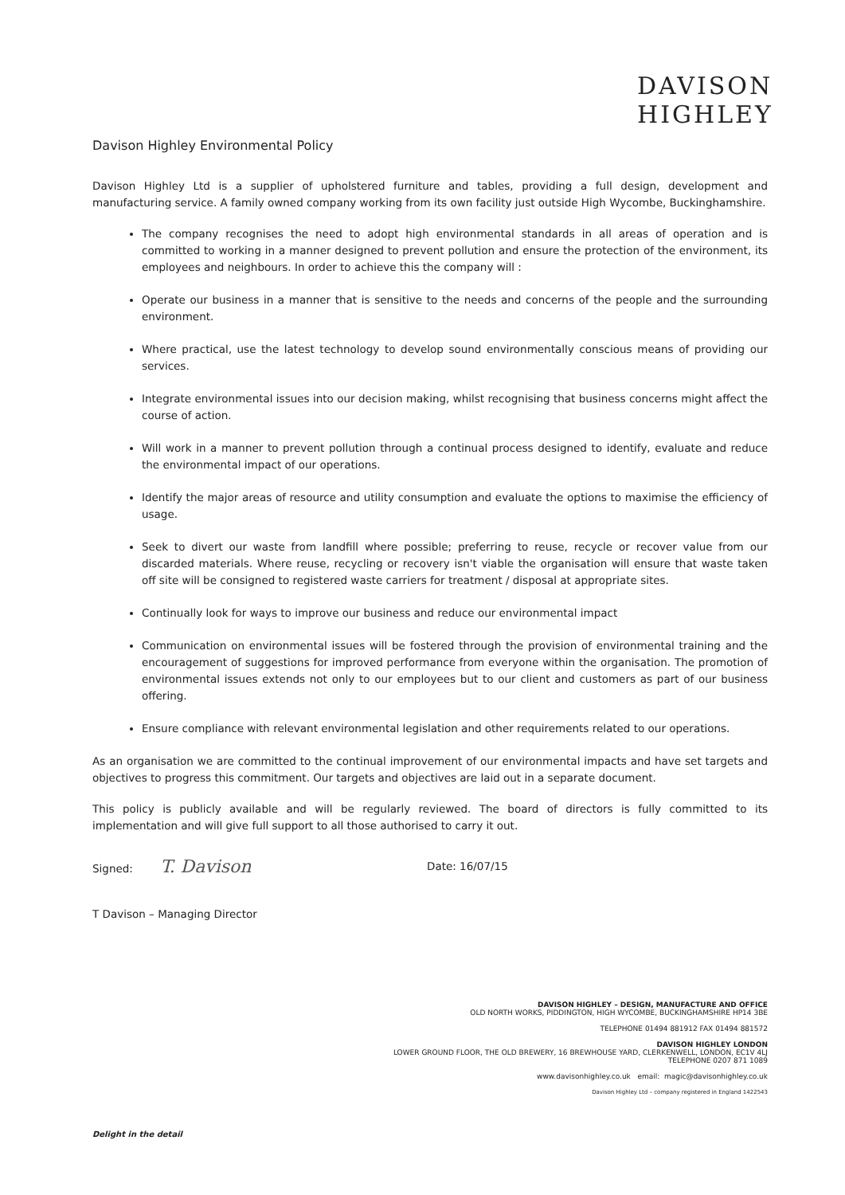DAVISON
HIGHLEY
Davison Highley Environmental Policy
Davison Highley Ltd is a supplier of upholstered furniture and tables, providing a full design, development and manufacturing service. A family owned company working from its own facility just outside High Wycombe, Buckinghamshire.
The company recognises the need to adopt high environmental standards in all areas of operation and is committed to working in a manner designed to prevent pollution and ensure the protection of the environment, its employees and neighbours. In order to achieve this the company will :
Operate our business in a manner that is sensitive to the needs and concerns of the people and the surrounding environment.
Where practical, use the latest technology to develop sound environmentally conscious means of providing our services.
Integrate environmental issues into our decision making, whilst recognising that business concerns might affect the course of action.
Will work in a manner to prevent pollution through a continual process designed to identify, evaluate and reduce the environmental impact of our operations.
Identify the major areas of resource and utility consumption and evaluate the options to maximise the efficiency of usage.
Seek to divert our waste from landfill where possible; preferring to reuse, recycle or recover value from our discarded materials. Where reuse, recycling or recovery isn't viable the organisation will ensure that waste taken off site will be consigned to registered waste carriers for treatment / disposal at appropriate sites.
Continually look for ways to improve our business and reduce our environmental impact
Communication on environmental issues will be fostered through the provision of environmental training and the encouragement of suggestions for improved performance from everyone within the organisation. The promotion of environmental issues extends not only to our employees but to our client and customers as part of our business offering.
Ensure compliance with relevant environmental legislation and other requirements related to our operations.
As an organisation we are committed to the continual improvement of our environmental impacts and have set targets and objectives to progress this commitment. Our targets and objectives are laid out in a separate document.
This policy is publicly available and will be regularly reviewed. The board of directors is fully committed to its implementation and will give full support to all those authorised to carry it out.
Signed: T. Davison
Date: 16/07/15
T Davison – Managing Director
DAVISON HIGHLEY – DESIGN, MANUFACTURE AND OFFICE
OLD NORTH WORKS, PIDDINGTON, HIGH WYCOMBE, BUCKINGHAMSHIRE HP14 3BE
TELEPHONE 01494 881912 FAX 01494 881572
DAVISON HIGHLEY LONDON
LOWER GROUND FLOOR, THE OLD BREWERY, 16 BREWHOUSE YARD, CLERKENWELL, LONDON, EC1V 4LJ
TELEPHONE 0207 871 1089
www.davisonhighley.co.uk email: magic@davisonhighley.co.uk
Davison Highley Ltd – company registered in England 1422543
Delight in the detail